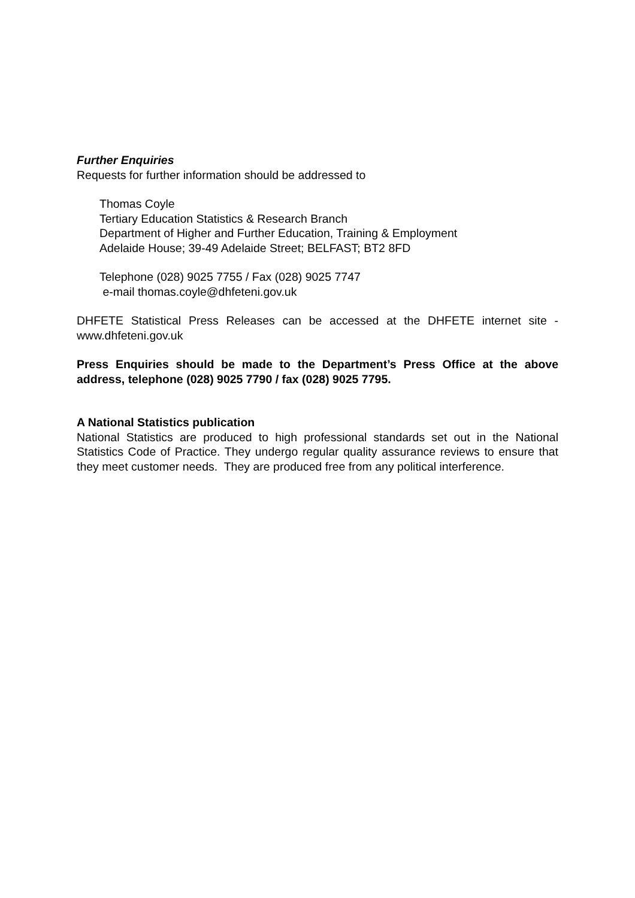Further Enquiries
Requests for further information should be addressed to
Thomas Coyle
Tertiary Education Statistics & Research Branch
Department of Higher and Further Education, Training & Employment
Adelaide House; 39-49 Adelaide Street; BELFAST; BT2 8FD
Telephone (028) 9025 7755 / Fax (028) 9025 7747
e-mail thomas.coyle@dhfeteni.gov.uk
DHFETE Statistical Press Releases can be accessed at the DHFETE internet site - www.dhfeteni.gov.uk
Press Enquiries should be made to the Department’s Press Office at the above address, telephone (028) 9025 7790 / fax (028) 9025 7795.
A National Statistics publication
National Statistics are produced to high professional standards set out in the National Statistics Code of Practice. They undergo regular quality assurance reviews to ensure that they meet customer needs. They are produced free from any political interference.